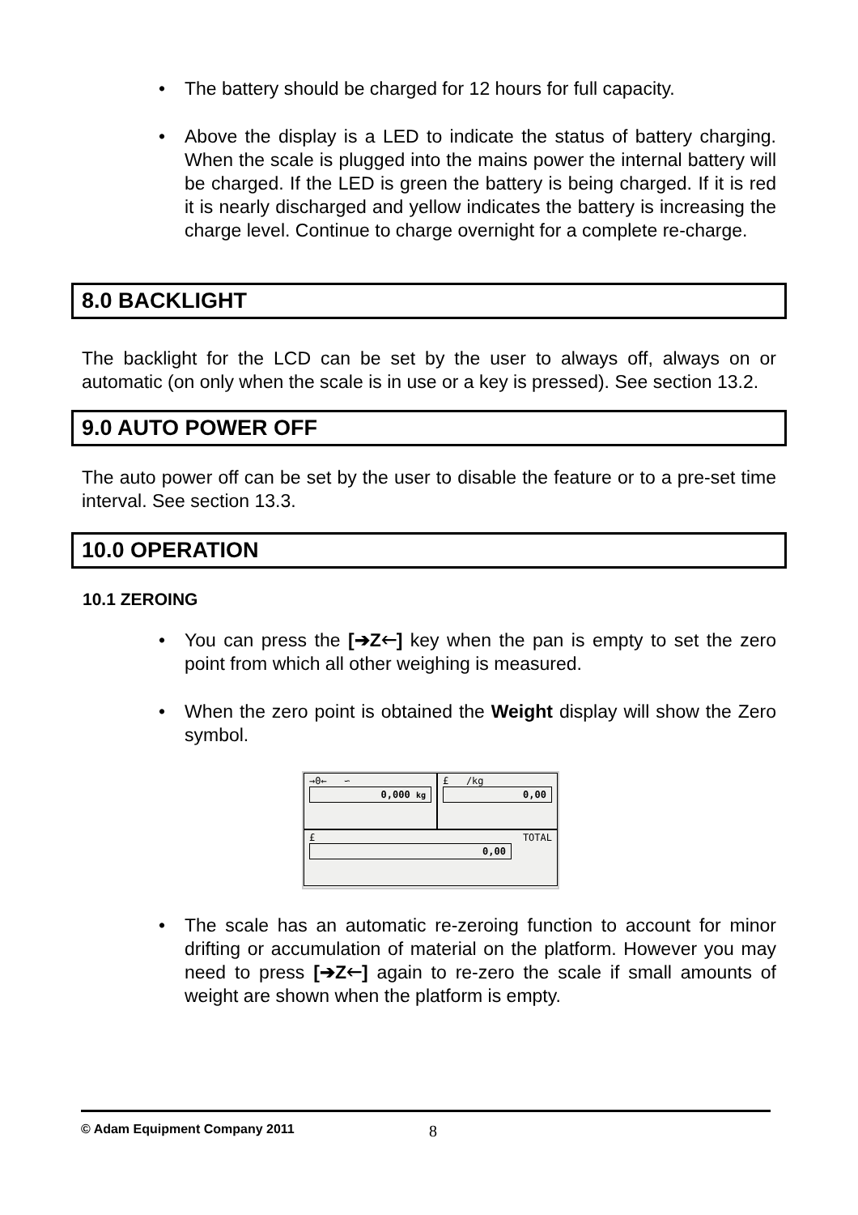• The battery should be charged for 12 hours for full capacity.
• Above the display is a LED to indicate the status of battery charging. When the scale is plugged into the mains power the internal battery will be charged. If the LED is green the battery is being charged. If it is red it is nearly discharged and yellow indicates the battery is increasing the charge level. Continue to charge overnight for a complete re-charge.
8.0 BACKLIGHT
The backlight for the LCD can be set by the user to always off, always on or automatic (on only when the scale is in use or a key is pressed). See section 13.2.
9.0 AUTO POWER OFF
The auto power off can be set by the user to disable the feature or to a pre-set time interval. See section 13.3.
10.0 OPERATION
10.1 ZEROING
• You can press the [➔Z🡐] key when the pan is empty to set the zero point from which all other weighing is measured.
• When the zero point is obtained the Weight display will show the Zero symbol.
→0← ∽
0,000 kg
£ /kg
0,00
£ TOTAL
0,00
• The scale has an automatic re-zeroing function to account for minor drifting or accumulation of material on the platform. However you may need to press [➔Z🡐] again to re-zero the scale if small amounts of weight are shown when the platform is empty.
© Adam Equipment Company 2011 8